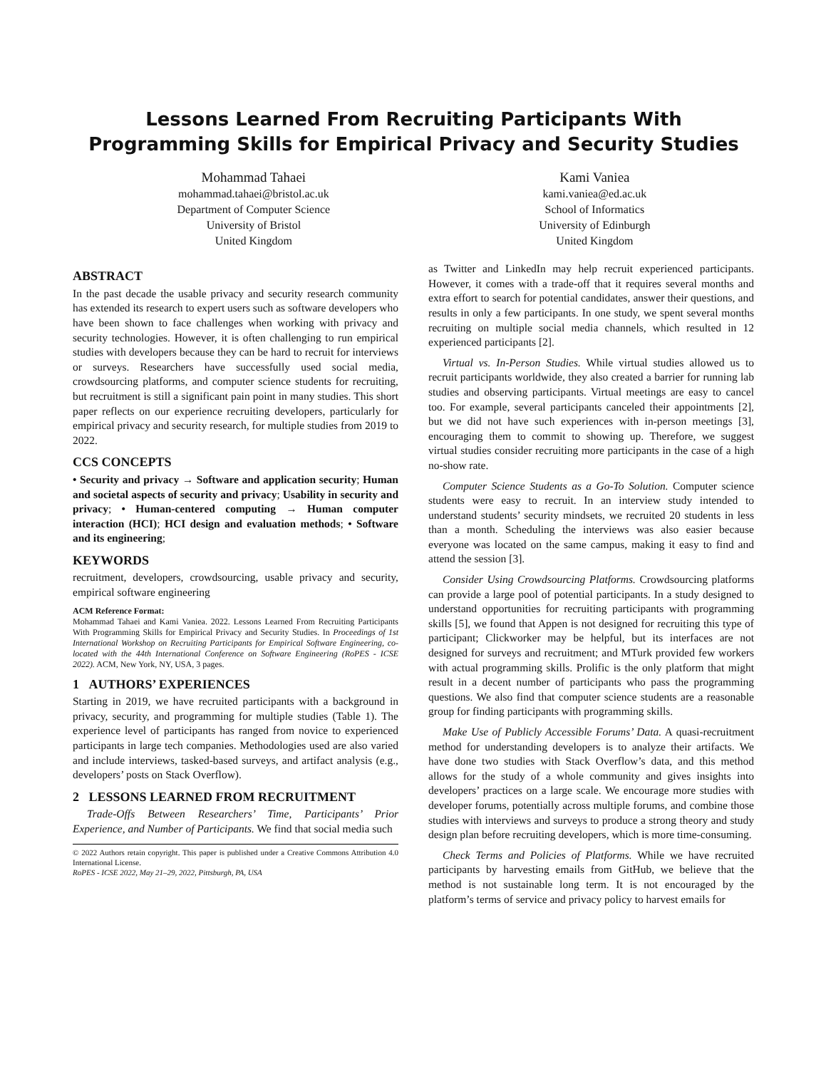Lessons Learned From Recruiting Participants With
Programming Skills for Empirical Privacy and Security Studies
Mohammad Tahaei
mohammad.tahaei@bristol.ac.uk
Department of Computer Science
University of Bristol
United Kingdom
Kami Vaniea
kami.vaniea@ed.ac.uk
School of Informatics
University of Edinburgh
United Kingdom
ABSTRACT
In the past decade the usable privacy and security research community has extended its research to expert users such as software developers who have been shown to face challenges when working with privacy and security technologies. However, it is often challenging to run empirical studies with developers because they can be hard to recruit for interviews or surveys. Researchers have successfully used social media, crowdsourcing platforms, and computer science students for recruiting, but recruitment is still a significant pain point in many studies. This short paper reflects on our experience recruiting developers, particularly for empirical privacy and security research, for multiple studies from 2019 to 2022.
CCS CONCEPTS
• Security and privacy → Software and application security; Human and societal aspects of security and privacy; Usability in security and privacy; • Human-centered computing → Human computer interaction (HCI); HCI design and evaluation methods; • Software and its engineering;
KEYWORDS
recruitment, developers, crowdsourcing, usable privacy and security, empirical software engineering
ACM Reference Format:
Mohammad Tahaei and Kami Vaniea. 2022. Lessons Learned From Recruiting Participants With Programming Skills for Empirical Privacy and Security Studies. In Proceedings of 1st International Workshop on Recruiting Participants for Empirical Software Engineering, co-located with the 44th International Conference on Software Engineering (RoPES - ICSE 2022). ACM, New York, NY, USA, 3 pages.
1 AUTHORS’ EXPERIENCES
Starting in 2019, we have recruited participants with a background in privacy, security, and programming for multiple studies (Table 1). The experience level of participants has ranged from novice to experienced participants in large tech companies. Methodologies used are also varied and include interviews, tasked-based surveys, and artifact analysis (e.g., developers’ posts on Stack Overflow).
2 LESSONS LEARNED FROM RECRUITMENT
Trade-Offs Between Researchers’ Time, Participants’ Prior Experience, and Number of Participants. We find that social media such
© 2022 Authors retain copyright. This paper is published under a Creative Commons Attribution 4.0 International License.
RoPES - ICSE 2022, May 21–29, 2022, Pittsburgh, PA, USA
as Twitter and LinkedIn may help recruit experienced participants. However, it comes with a trade-off that it requires several months and extra effort to search for potential candidates, answer their questions, and results in only a few participants. In one study, we spent several months recruiting on multiple social media channels, which resulted in 12 experienced participants [2].
Virtual vs. In-Person Studies. While virtual studies allowed us to recruit participants worldwide, they also created a barrier for running lab studies and observing participants. Virtual meetings are easy to cancel too. For example, several participants canceled their appointments [2], but we did not have such experiences with in-person meetings [3], encouraging them to commit to showing up. Therefore, we suggest virtual studies consider recruiting more participants in the case of a high no-show rate.
Computer Science Students as a Go-To Solution. Computer science students were easy to recruit. In an interview study intended to understand students’ security mindsets, we recruited 20 students in less than a month. Scheduling the interviews was also easier because everyone was located on the same campus, making it easy to find and attend the session [3].
Consider Using Crowdsourcing Platforms. Crowdsourcing platforms can provide a large pool of potential participants. In a study designed to understand opportunities for recruiting participants with programming skills [5], we found that Appen is not designed for recruiting this type of participant; Clickworker may be helpful, but its interfaces are not designed for surveys and recruitment; and MTurk provided few workers with actual programming skills. Prolific is the only platform that might result in a decent number of participants who pass the programming questions. We also find that computer science students are a reasonable group for finding participants with programming skills.
Make Use of Publicly Accessible Forums’ Data. A quasi-recruitment method for understanding developers is to analyze their artifacts. We have done two studies with Stack Overflow’s data, and this method allows for the study of a whole community and gives insights into developers’ practices on a large scale. We encourage more studies with developer forums, potentially across multiple forums, and combine those studies with interviews and surveys to produce a strong theory and study design plan before recruiting developers, which is more time-consuming.
Check Terms and Policies of Platforms. While we have recruited participants by harvesting emails from GitHub, we believe that the method is not sustainable long term. It is not encouraged by the platform’s terms of service and privacy policy to harvest emails for